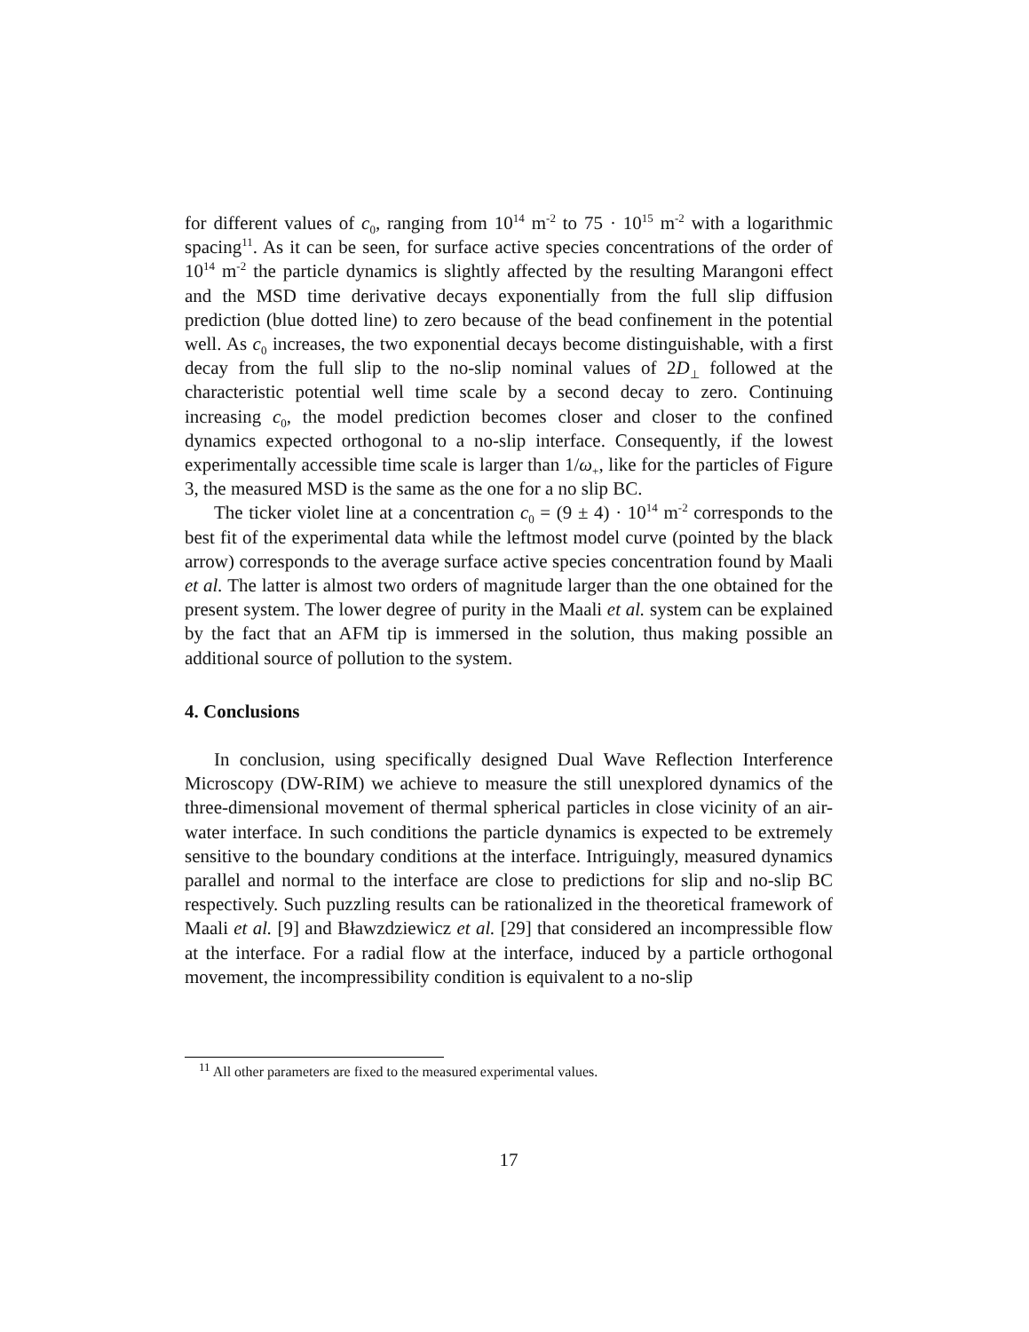for different values of c<sub>0</sub>, ranging from 10<sup>14</sup> m<sup>-2</sup> to 75 · 10<sup>15</sup> m<sup>-2</sup> with a logarithmic spacing<sup>11</sup>. As it can be seen, for surface active species concentrations of the order of 10<sup>14</sup> m<sup>-2</sup> the particle dynamics is slightly affected by the resulting Marangoni effect and the MSD time derivative decays exponentially from the full slip diffusion prediction (blue dotted line) to zero because of the bead confinement in the potential well. As c<sub>0</sub> increases, the two exponential decays become distinguishable, with a first decay from the full slip to the no-slip nominal values of 2D<sub>⊥</sub> followed at the characteristic potential well time scale by a second decay to zero. Continuing increasing c<sub>0</sub>, the model prediction becomes closer and closer to the confined dynamics expected orthogonal to a no-slip interface. Consequently, if the lowest experimentally accessible time scale is larger than 1/ω<sub>+</sub>, like for the particles of Figure 3, the measured MSD is the same as the one for a no slip BC.
The ticker violet line at a concentration c<sub>0</sub> = (9 ± 4) · 10<sup>14</sup> m<sup>-2</sup> corresponds to the best fit of the experimental data while the leftmost model curve (pointed by the black arrow) corresponds to the average surface active species concentration found by Maali et al. The latter is almost two orders of magnitude larger than the one obtained for the present system. The lower degree of purity in the Maali et al. system can be explained by the fact that an AFM tip is immersed in the solution, thus making possible an additional source of pollution to the system.
4. Conclusions
In conclusion, using specifically designed Dual Wave Reflection Interference Microscopy (DW-RIM) we achieve to measure the still unexplored dynamics of the three-dimensional movement of thermal spherical particles in close vicinity of an air-water interface. In such conditions the particle dynamics is expected to be extremely sensitive to the boundary conditions at the interface. Intriguingly, measured dynamics parallel and normal to the interface are close to predictions for slip and no-slip BC respectively. Such puzzling results can be rationalized in the theoretical framework of Maali et al. [9] and Bławzdziewicz et al. [29] that considered an incompressible flow at the interface. For a radial flow at the interface, induced by a particle orthogonal movement, the incompressibility condition is equivalent to a no-slip
<sup>11</sup> All other parameters are fixed to the measured experimental values.
17